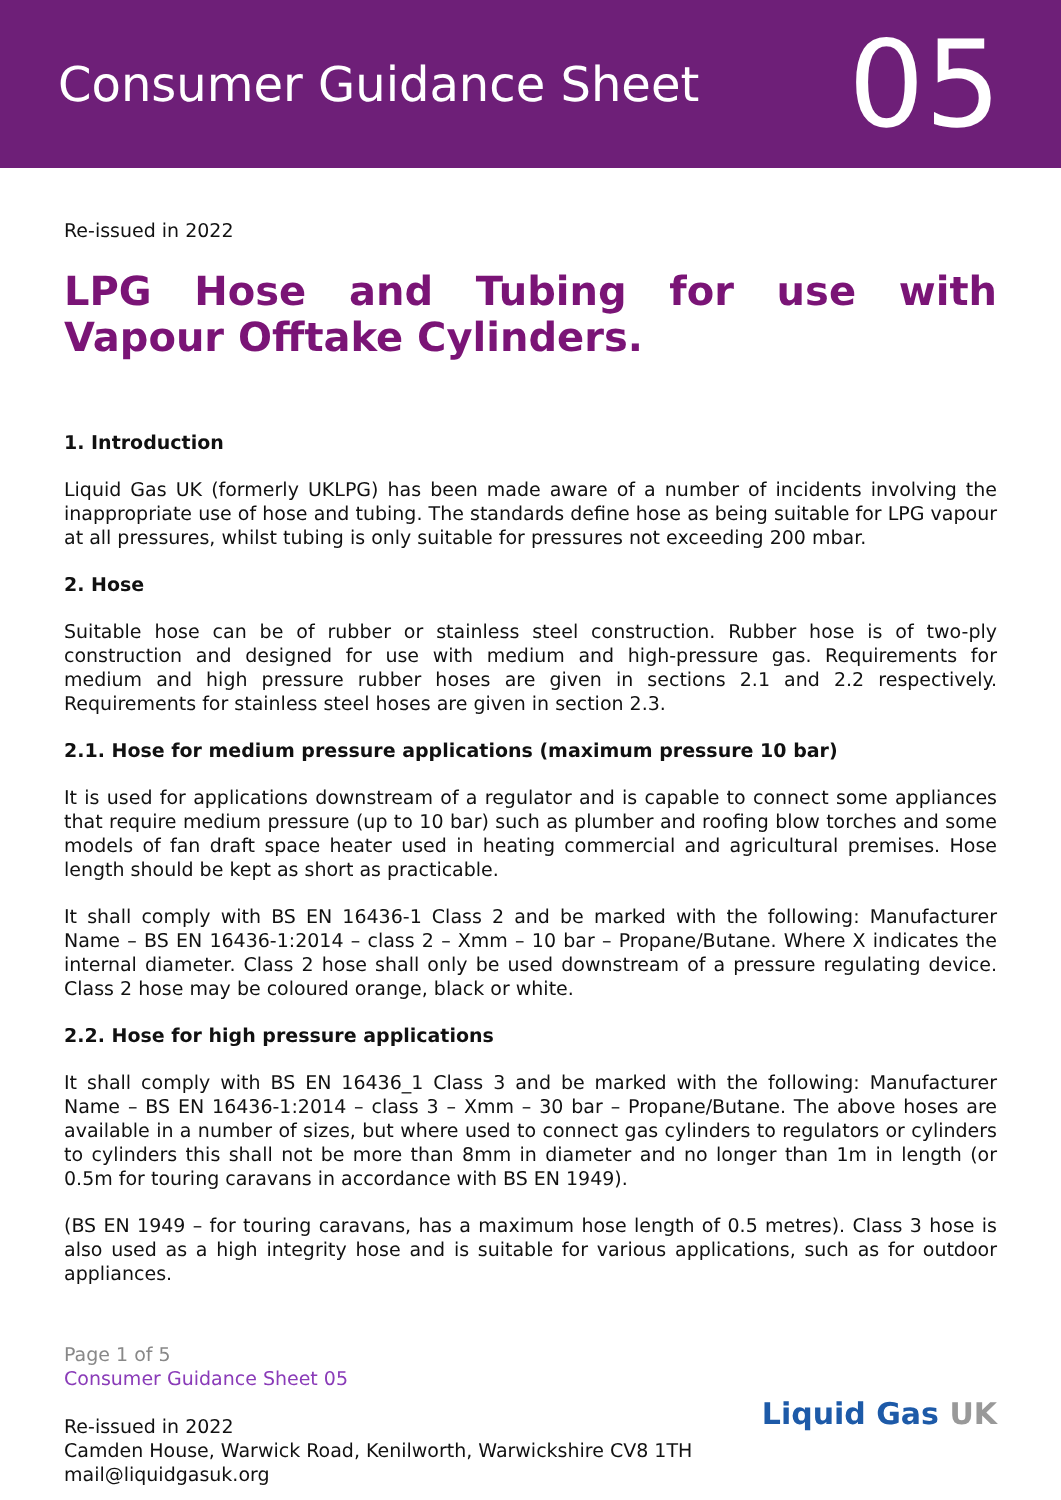Consumer Guidance Sheet
05
Re-issued in 2022
LPG Hose and Tubing for use with Vapour Offtake Cylinders.
1. Introduction
Liquid Gas UK (formerly UKLPG) has been made aware of a number of incidents involving the inappropriate use of hose and tubing. The standards define hose as being suitable for LPG vapour at all pressures, whilst tubing is only suitable for pressures not exceeding 200 mbar.
2. Hose
Suitable hose can be of rubber or stainless steel construction. Rubber hose is of two-ply construction and designed for use with medium and high-pressure gas. Requirements for medium and high pressure rubber hoses are given in sections 2.1 and 2.2 respectively. Requirements for stainless steel hoses are given in section 2.3.
2.1. Hose for medium pressure applications (maximum pressure 10 bar)
It is used for applications downstream of a regulator and is capable to connect some appliances that require medium pressure (up to 10 bar) such as plumber and roofing blow torches and some models of fan draft space heater used in heating commercial and agricultural premises. Hose length should be kept as short as practicable.
It shall comply with BS EN 16436-1 Class 2 and be marked with the following: Manufacturer Name – BS EN 16436-1:2014 – class 2 – Xmm – 10 bar – Propane/Butane. Where X indicates the internal diameter. Class 2 hose shall only be used downstream of a pressure regulating device. Class 2 hose may be coloured orange, black or white.
2.2. Hose for high pressure applications
It shall comply with BS EN 16436_1 Class 3 and be marked with the following: Manufacturer Name – BS EN 16436-1:2014 – class 3 – Xmm – 30 bar – Propane/Butane. The above hoses are available in a number of sizes, but where used to connect gas cylinders to regulators or cylinders to cylinders this shall not be more than 8mm in diameter and no longer than 1m in length (or 0.5m for touring caravans in accordance with BS EN 1949).
(BS EN 1949 – for touring caravans, has a maximum hose length of 0.5 metres). Class 3 hose is also used as a high integrity hose and is suitable for various applications, such as for outdoor appliances.
Page 1 of 5
Consumer Guidance Sheet 05
Re-issued in 2022
Camden House, Warwick Road, Kenilworth, Warwickshire CV8 1TH
mail@liquidgasuk.org
Liquid Gas UK